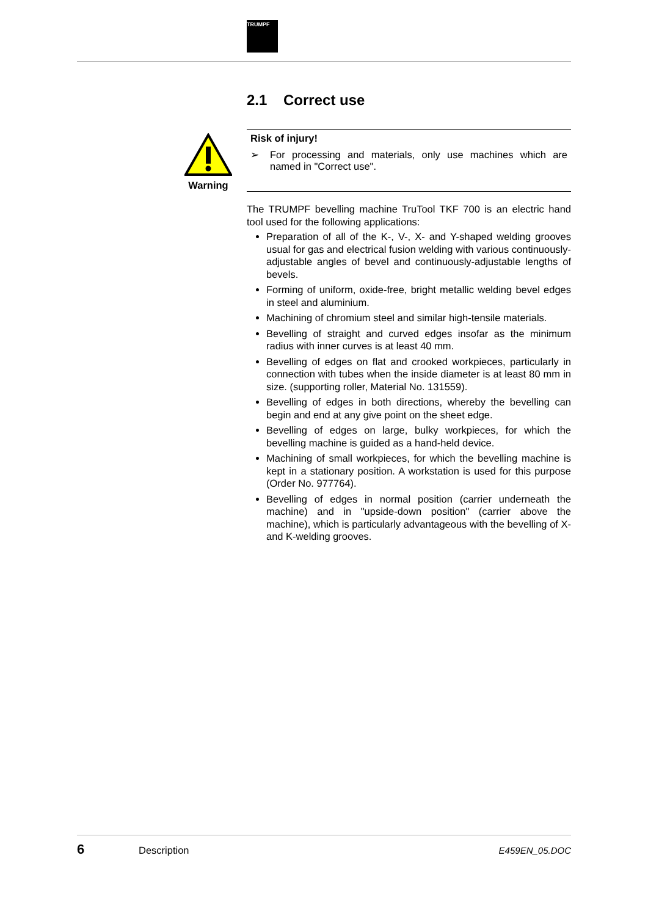TRUMPF
2.1 Correct use
Warning
Risk of injury!
➢ For processing and materials, only use machines which are named in "Correct use".
The TRUMPF bevelling machine TruTool TKF 700 is an electric hand tool used for the following applications:
Preparation of all of the K-, V-, X- and Y-shaped welding grooves usual for gas and electrical fusion welding with various continuously-adjustable angles of bevel and continuously-adjustable lengths of bevels.
Forming of uniform, oxide-free, bright metallic welding bevel edges in steel and aluminium.
Machining of chromium steel and similar high-tensile materials.
Bevelling of straight and curved edges insofar as the minimum radius with inner curves is at least 40 mm.
Bevelling of edges on flat and crooked workpieces, particularly in connection with tubes when the inside diameter is at least 80 mm in size. (supporting roller, Material No. 131559).
Bevelling of edges in both directions, whereby the bevelling can begin and end at any give point on the sheet edge.
Bevelling of edges on large, bulky workpieces, for which the bevelling machine is guided as a hand-held device.
Machining of small workpieces, for which the bevelling machine is kept in a stationary position. A workstation is used for this purpose (Order No. 977764).
Bevelling of edges in normal position (carrier underneath the machine) and in "upside-down position" (carrier above the machine), which is particularly advantageous with the bevelling of X- and K-welding grooves.
6 Description E459EN_05.DOC